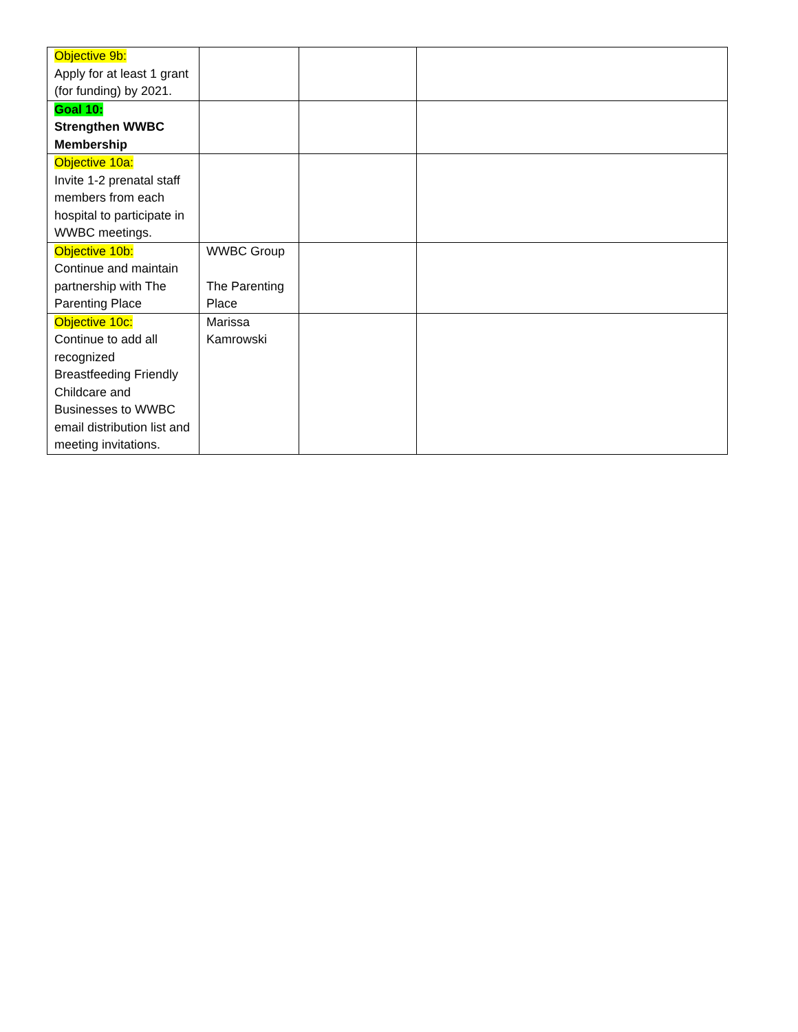| Objective 9b: Apply for at least 1 grant (for funding) by 2021. | | | |
| Goal 10: Strengthen WWBC Membership | | | |
| Objective 10a: Invite 1-2 prenatal staff members from each hospital to participate in WWBC meetings. | | | |
| Objective 10b: Continue and maintain partnership with The Parenting Place | WWBC Group The Parenting Place | | |
| Objective 10c: Continue to add all recognized Breastfeeding Friendly Childcare and Businesses to WWBC email distribution list and meeting invitations. | Marissa Kamrowski | | |